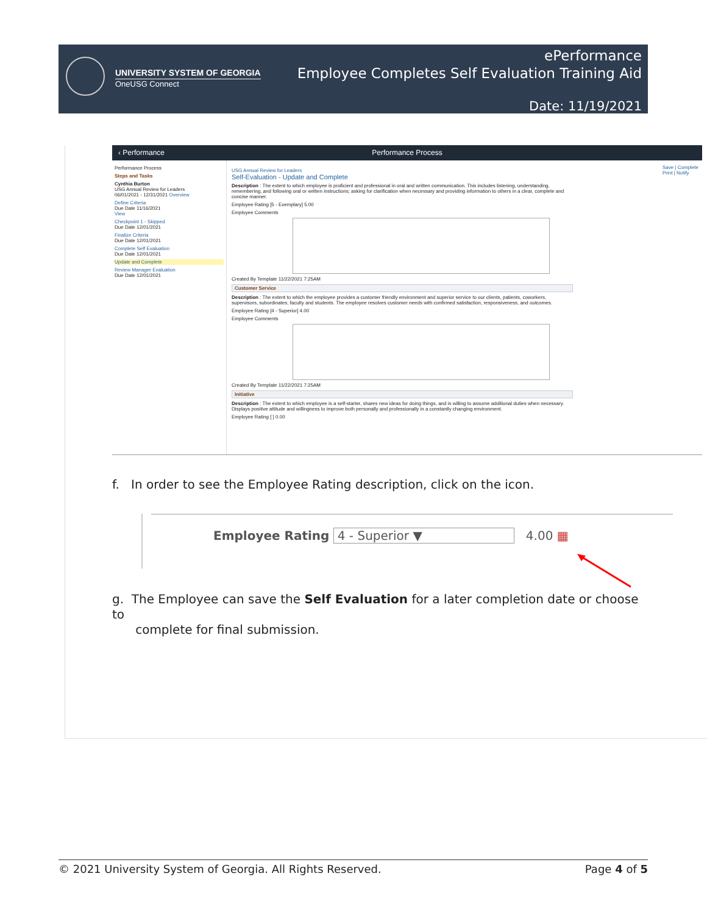UNIVERSITY SYSTEM OF GEORGIA
OneUSG Connect
ePerformance
Employee Completes Self Evaluation Training Aid
Date: 11/19/2021
‹ Performance Performance Process
Performance Process
Steps and Tasks
Cynthia Burton
USG Annual Review for Leaders
06/01/2021 - 12/31/2021 Overview
Define Criteria
Due Date 11/16/2021
View
Checkpoint 1 - Skipped
Due Date 12/01/2021
Finalize Criteria
Due Date 12/01/2021
Complete Self Evaluation
Due Date 12/01/2021
Update and Complete
Review Manager Evaluation
Due Date 12/01/2021
USG Annual Review for Leaders
Self-Evaluation - Update and Complete
Description : The extent to which employee is proficient and professional in oral and written communication. This includes listening, understanding, remembering, and following oral or written instructions; asking for clarification when necessary and providing information to others in a clear, complete and concise manner.
Employee Rating [5 - Exemplary] 5.00
Employee Comments
Created By Template 11/22/2021 7:25AM
Customer Service
Description : The extent to which the employee provides a customer friendly environment and superior service to our clients, patients, coworkers, supervisors, subordinates, faculty and students. The employee resolves customer needs with confirmed satisfaction, responsiveness, and outcomes.
Employee Rating [4 - Superior] 4.00
Employee Comments
Created By Template 11/22/2021 7:25AM
Initiative
Description : The extent to which employee is a self-starter, shares new ideas for doing things, and is willing to assume additional duties when necessary. Displays positive attitude and willingness to improve both personally and professionally in a constantly changing environment.
Employee Rating [ ] 0.00
Save | Complete
Print | Notify
f. In order to see the Employee Rating description, click on the icon.
Employee Rating 4 - Superior ▼ 4.00 ▦
g. The Employee can save the Self Evaluation for a later completion date or choose to
complete for final submission.
© 2021 University System of Georgia. All Rights Reserved. Page 4 of 5